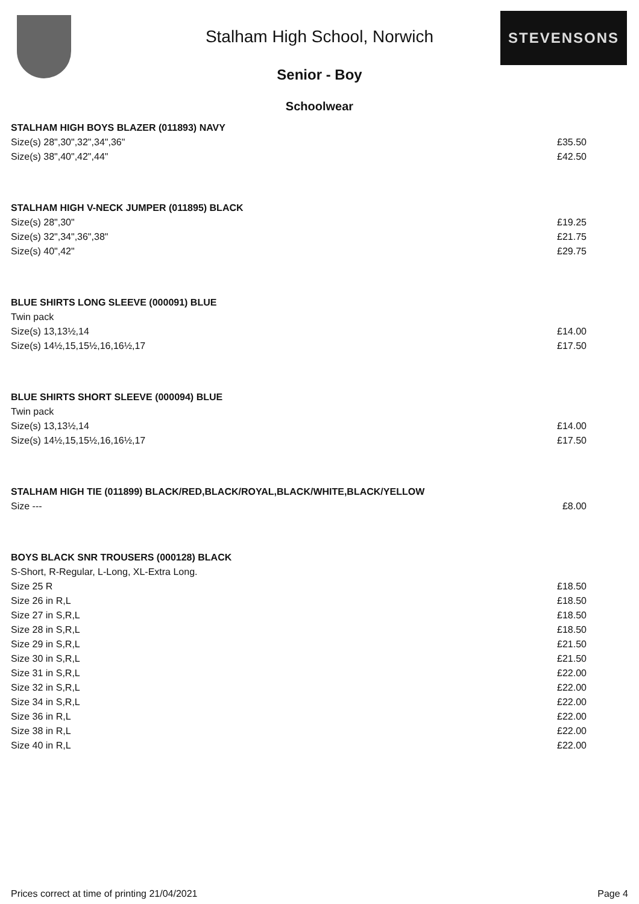Stalham High School, Norwich
STEVENSONS
Senior - Boy
Schoolwear
| STALHAM HIGH BOYS BLAZER (011893) NAVY | |
| --- | --- |
| Size(s) 28",30",32",34",36" | £35.50 |
| Size(s) 38",40",42",44" | £42.50 |
| STALHAM HIGH V-NECK JUMPER (011895) BLACK | |
| Size(s) 28",30" | £19.25 |
| Size(s) 32",34",36",38" | £21.75 |
| Size(s) 40",42" | £29.75 |
| BLUE SHIRTS LONG SLEEVE (000091) BLUE | |
| Twin pack | |
| Size(s) 13,13½,14 | £14.00 |
| Size(s) 14½,15,15½,16,16½,17 | £17.50 |
| BLUE SHIRTS SHORT SLEEVE (000094) BLUE | |
| Twin pack | |
| Size(s) 13,13½,14 | £14.00 |
| Size(s) 14½,15,15½,16,16½,17 | £17.50 |
| STALHAM HIGH TIE (011899) BLACK/RED,BLACK/ROYAL,BLACK/WHITE,BLACK/YELLOW | |
| Size --- | £8.00 |
| BOYS BLACK SNR TROUSERS (000128) BLACK | |
| S-Short, R-Regular, L-Long, XL-Extra Long. | |
| Size 25 R | £18.50 |
| Size 26 in R,L | £18.50 |
| Size 27 in S,R,L | £18.50 |
| Size 28 in S,R,L | £18.50 |
| Size 29 in S,R,L | £21.50 |
| Size 30 in S,R,L | £21.50 |
| Size 31 in S,R,L | £22.00 |
| Size 32 in S,R,L | £22.00 |
| Size 34 in S,R,L | £22.00 |
| Size 36 in R,L | £22.00 |
| Size 38 in R,L | £22.00 |
| Size 40 in R,L | £22.00 |
Prices correct at time of printing 21/04/2021 Page 4